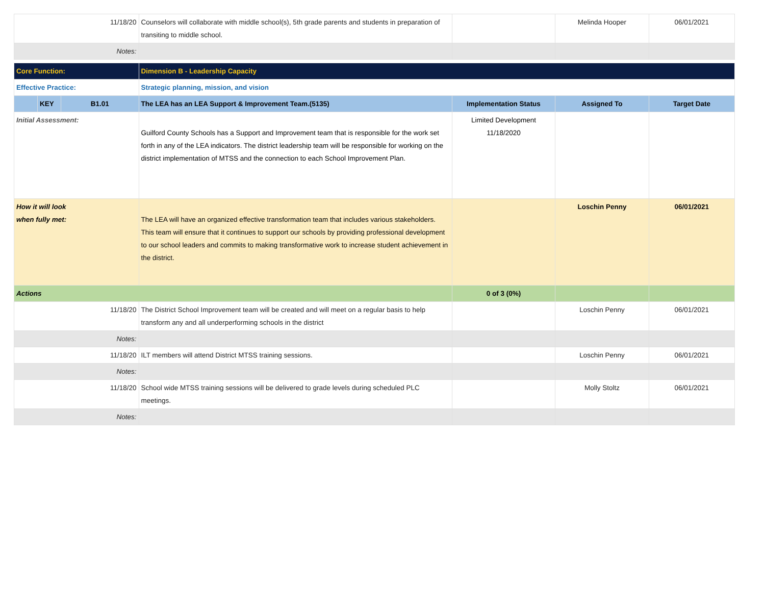| 11/18/20 | | | Counselors will collaborate with middle school(s), 5th grade parents and students in preparation of transiting to middle school. | | Melinda Hooper | 06/01/2021 |
| Notes: | | | | | | |
| Core Function: | | | Dimension B - Leadership Capacity | | | |
| Effective Practice: | | | Strategic planning, mission, and vision | | | |
| | KEY | B1.01 | The LEA has an LEA Support & Improvement Team.(5135) | Implementation Status | Assigned To | Target Date |
| Initial Assessment: | | | Guilford County Schools has a Support and Improvement team that is responsible for the work set forth in any of the LEA indicators. The district leadership team will be responsible for working on the district implementation of MTSS and the connection to each School Improvement Plan. | Limited Development 11/18/2020 | | |
| How it will look when fully met: | | | The LEA will have an organized effective transformation team that includes various stakeholders. This team will ensure that it continues to support our schools by providing professional development to our school leaders and commits to making transformative work to increase student achievement in the district. | | Loschin Penny | 06/01/2021 |
| Actions | | | | 0 of 3 (0%) | | |
| 11/18/20 | | | The District School Improvement team will be created and will meet on a regular basis to help transform any and all underperforming schools in the district | | Loschin Penny | 06/01/2021 |
| Notes: | | | | | | |
| 11/18/20 | | | ILT members will attend District MTSS training sessions. | | Loschin Penny | 06/01/2021 |
| Notes: | | | | | | |
| 11/18/20 | | | School wide MTSS training sessions will be delivered to grade levels during scheduled PLC meetings. | | Molly Stoltz | 06/01/2021 |
| Notes: | | | | | | |